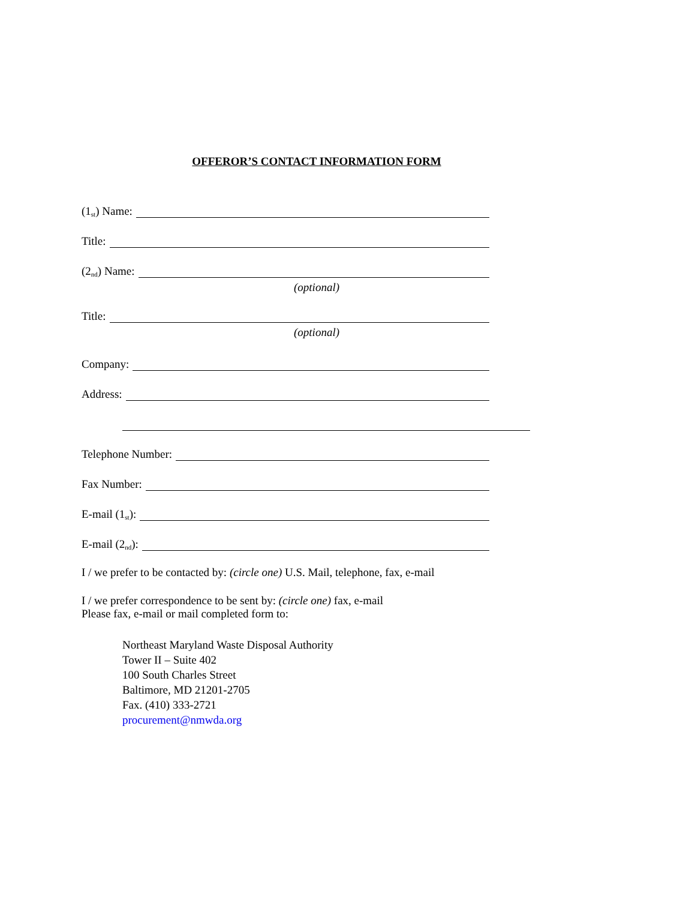OFFEROR’S CONTACT INFORMATION FORM
(1<sup>st</sup>) Name:
Title:
(2<sup>nd</sup>) Name:
(optional)
Title:
(optional)
Company:
Address:
Telephone Number:
Fax Number:
E-mail (1<sup>st</sup>):
E-mail (2<sup>nd</sup>):
I / we prefer to be contacted by: (circle one) U.S. Mail, telephone, fax, e-mail
I / we prefer correspondence to be sent by: (circle one) fax, e-mail
Please fax, e-mail or mail completed form to:
Northeast Maryland Waste Disposal Authority
Tower II – Suite 402
100 South Charles Street
Baltimore, MD 21201-2705
Fax. (410) 333-2721
procurement@nmwda.org